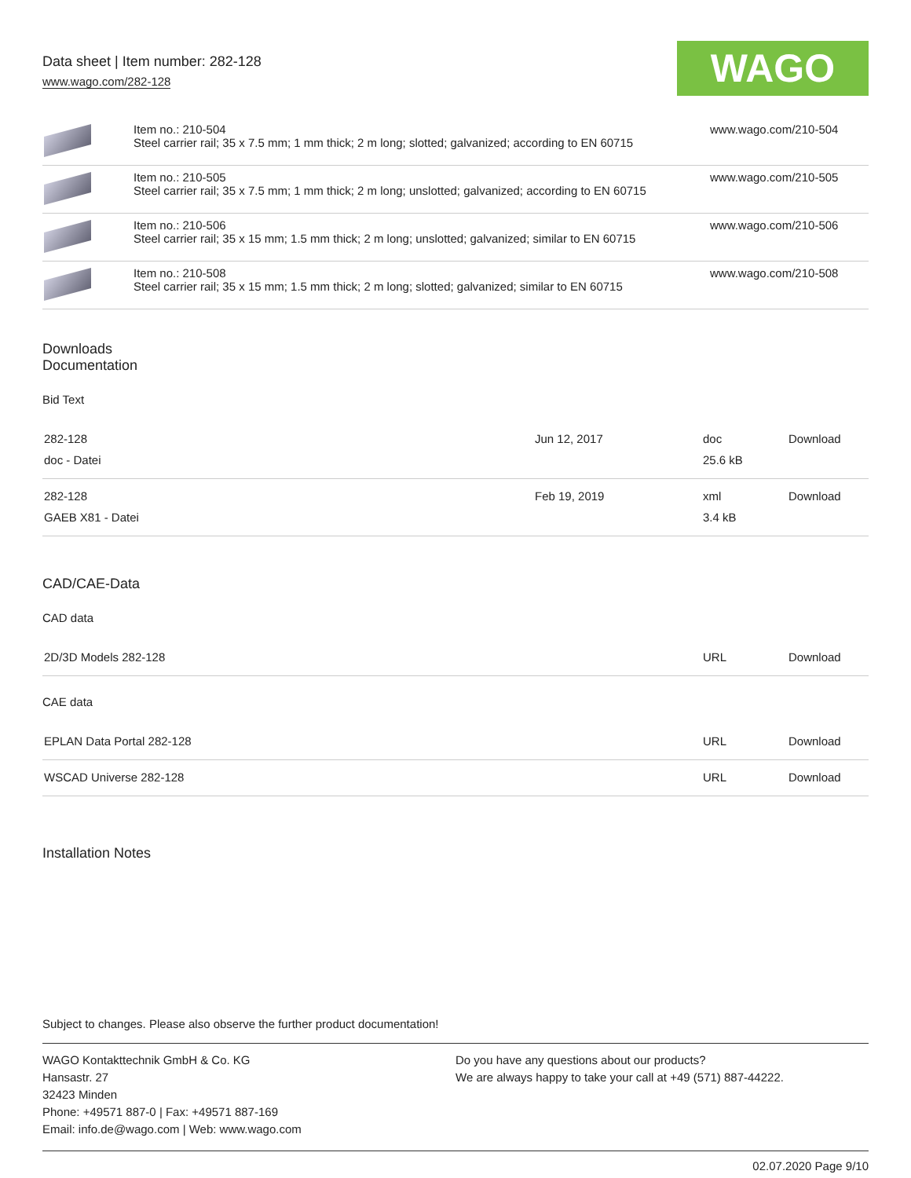Data sheet | Item number: 282-128
www.wago.com/282-128
WAGO
| | Item no.: 210-504 Steel carrier rail; 35 x 7.5 mm; 1 mm thick; 2 m long; slotted; galvanized; according to EN 60715 | www.wago.com/210-504 |
| | Item no.: 210-505 Steel carrier rail; 35 x 7.5 mm; 1 mm thick; 2 m long; unslotted; galvanized; according to EN 60715 | www.wago.com/210-505 |
| | Item no.: 210-506 Steel carrier rail; 35 x 15 mm; 1.5 mm thick; 2 m long; unslotted; galvanized; similar to EN 60715 | www.wago.com/210-506 |
| | Item no.: 210-508 Steel carrier rail; 35 x 15 mm; 1.5 mm thick; 2 m long; slotted; galvanized; similar to EN 60715 | www.wago.com/210-508 |
Downloads
Documentation
Bid Text
| 282-128 doc - Datei | Jun 12, 2017 | doc 25.6 kB | Download |
| 282-128 GAEB X81 - Datei | Feb 19, 2019 | xml 3.4 kB | Download |
CAD/CAE-Data
CAD data
| 2D/3D Models 282-128 | URL | Download |
CAE data
| EPLAN Data Portal 282-128 | URL | Download |
| WSCAD Universe 282-128 | URL | Download |
Installation Notes
Subject to changes. Please also observe the further product documentation!
WAGO Kontakttechnik GmbH & Co. KG
Hansastr. 27
32423 Minden
Phone: +49571 887-0 | Fax: +49571 887-169
Email: info.de@wago.com | Web: www.wago.com
Do you have any questions about our products?
We are always happy to take your call at +49 (571) 887-44222.
02.07.2020 Page 9/10